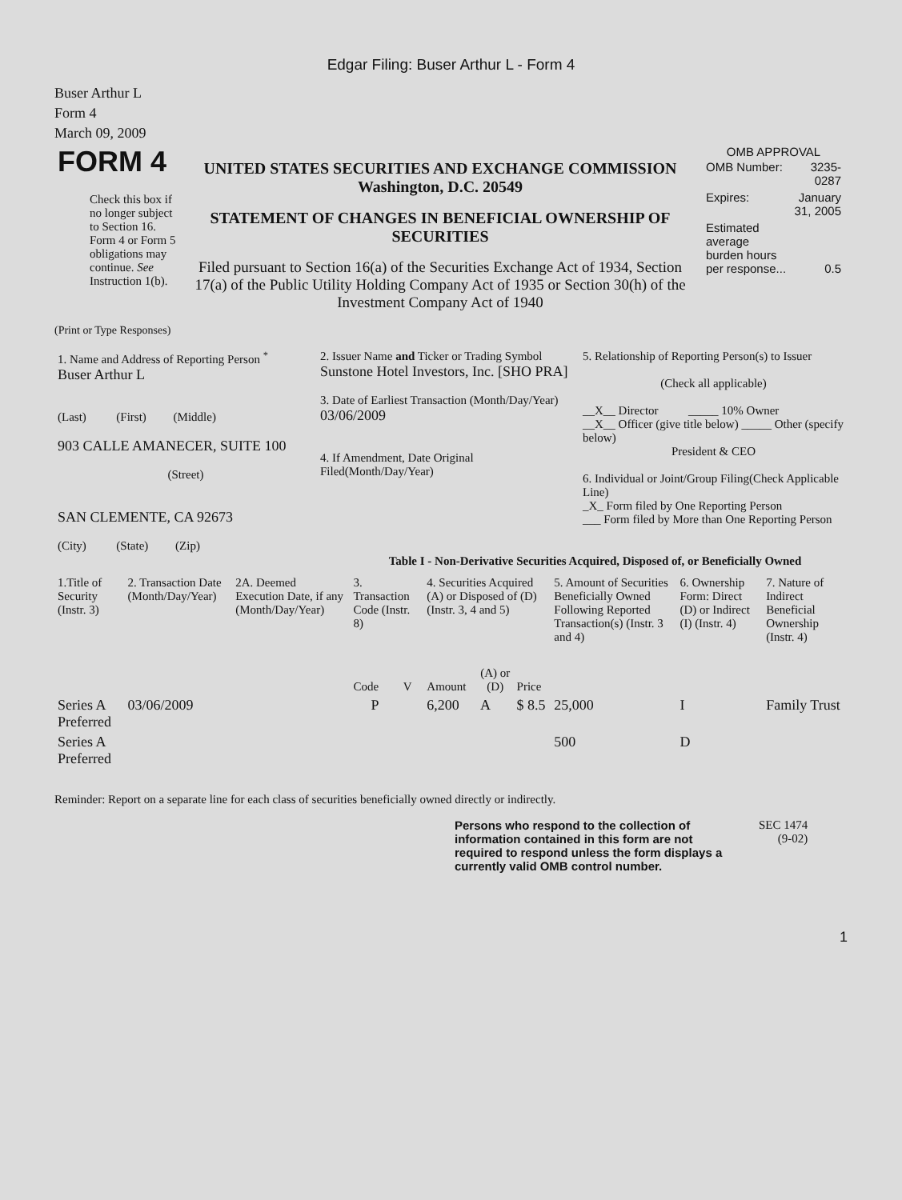Edgar Filing: Buser Arthur L - Form 4
Buser Arthur L
Form 4
March 09, 2009
| FORM 4 Check this box if no longer subject to Section 16. Form 4 or Form 5 obligations may continue. See Instruction 1(b). | UNITED STATES SECURITIES AND EXCHANGE COMMISSION Washington, D.C. 20549 STATEMENT OF CHANGES IN BENEFICIAL OWNERSHIP OF SECURITIES Filed pursuant to Section 16(a) of the Securities Exchange Act of 1934, Section 17(a) of the Public Utility Holding Company Act of 1935 or Section 30(h) of the Investment Company Act of 1940 | OMB APPROVAL / OMB Number: / 3235-0287 / / Expires: / January 31, 2005 / / Estimated average burden hours per response... / 0.5 / |
(Print or Type Responses)
| 1. Name and Address of Reporting Person <sup>*</sup> Buser Arthur L (Last) (First) (Middle) 903 CALLE AMANECER, SUITE 100 (Street) SAN CLEMENTE, CA 92673 (City) (State) (Zip) | 2. Issuer Name and Ticker or Trading Symbol Sunstone Hotel Investors, Inc. [SHO PRA] 3. Date of Earliest Transaction (Month/Day/Year) 03/06/2009 4. If Amendment, Date Original Filed(Month/Day/Year) | 5. Relationship of Reporting Person(s) to Issuer (Check all applicable) __X__ Director _____ 10% Owner __X__ Officer (give title below) _____ Other (specify below) President & CEO 6. Individual or Joint/Group Filing(Check Applicable Line) _X_ Form filed by One Reporting Person ___ Form filed by More than One Reporting Person |
Table I - Non-Derivative Securities Acquired, Disposed of, or Beneficially Owned
| 1.Title of Security (Instr. 3) | 2. Transaction Date (Month/Day/Year) | 2A. Deemed Execution Date, if any (Month/Day/Year) | 3. Transaction Code (Instr. 8) | | 4. Securities Acquired (A) or Disposed of (D) (Instr. 3, 4 and 5) | | | 5. Amount of Securities Beneficially Owned Following Reported Transaction(s) (Instr. 3 and 4) | 6. Ownership Form: Direct (D) or Indirect (I) (Instr. 4) | 7. Nature of Indirect Beneficial Ownership (Instr. 4) |
| --- | --- | --- | --- | --- | --- | --- | --- | --- | --- | --- |
| | | | Code | V | Amount | (A) or (D) | Price | | | |
| Series A Preferred | 03/06/2009 | | P | | 6,200 | A | $ 8.5 | 25,000 | I | Family Trust |
| Series A Preferred | | | | | | | | 500 | D | |
Reminder: Report on a separate line for each class of securities beneficially owned directly or indirectly.
Persons who respond to the collection of information contained in this form are not required to respond unless the form displays a currently valid OMB control number.
SEC 1474
(9-02)
1